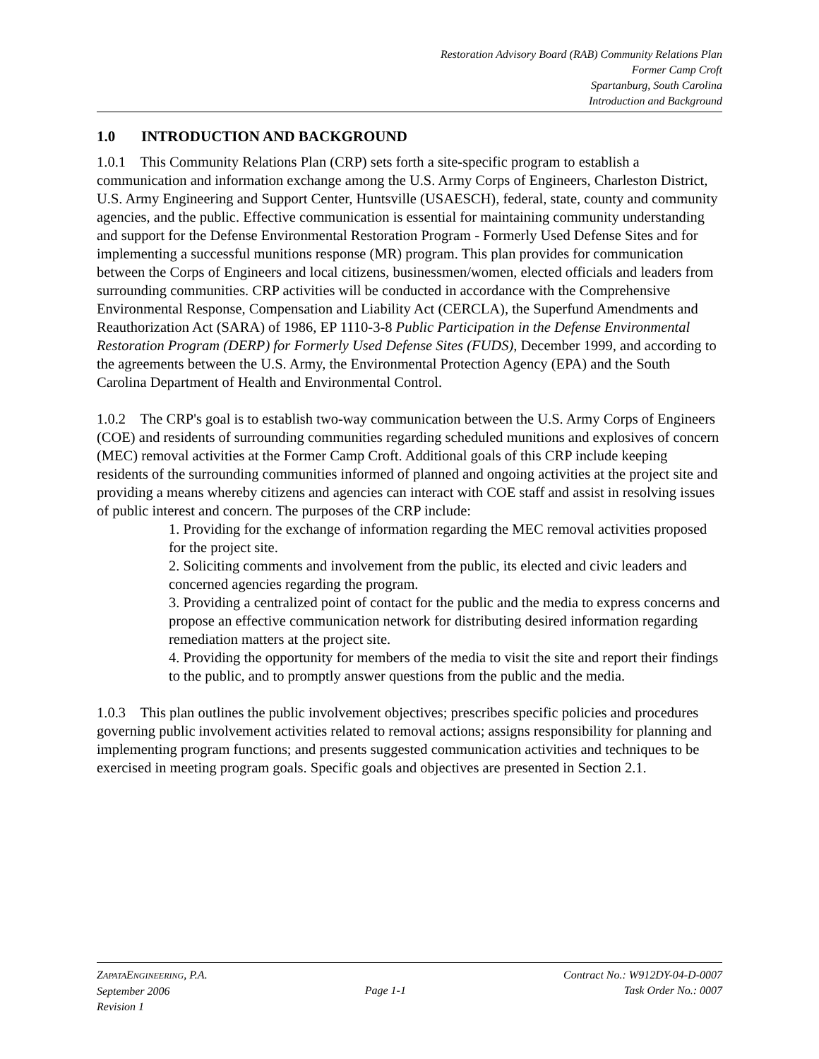Restoration Advisory Board (RAB) Community Relations Plan
Former Camp Croft
Spartanburg, South Carolina
Introduction and Background
1.0 INTRODUCTION AND BACKGROUND
1.0.1 This Community Relations Plan (CRP) sets forth a site-specific program to establish a communication and information exchange among the U.S. Army Corps of Engineers, Charleston District, U.S. Army Engineering and Support Center, Huntsville (USAESCH), federal, state, county and community agencies, and the public. Effective communication is essential for maintaining community understanding and support for the Defense Environmental Restoration Program - Formerly Used Defense Sites and for implementing a successful munitions response (MR) program. This plan provides for communication between the Corps of Engineers and local citizens, businessmen/women, elected officials and leaders from surrounding communities. CRP activities will be conducted in accordance with the Comprehensive Environmental Response, Compensation and Liability Act (CERCLA), the Superfund Amendments and Reauthorization Act (SARA) of 1986, EP 1110-3-8 Public Participation in the Defense Environmental Restoration Program (DERP) for Formerly Used Defense Sites (FUDS), December 1999, and according to the agreements between the U.S. Army, the Environmental Protection Agency (EPA) and the South Carolina Department of Health and Environmental Control.
1.0.2 The CRP's goal is to establish two-way communication between the U.S. Army Corps of Engineers (COE) and residents of surrounding communities regarding scheduled munitions and explosives of concern (MEC) removal activities at the Former Camp Croft. Additional goals of this CRP include keeping residents of the surrounding communities informed of planned and ongoing activities at the project site and providing a means whereby citizens and agencies can interact with COE staff and assist in resolving issues of public interest and concern. The purposes of the CRP include:
1. Providing for the exchange of information regarding the MEC removal activities proposed for the project site.
2. Soliciting comments and involvement from the public, its elected and civic leaders and concerned agencies regarding the program.
3. Providing a centralized point of contact for the public and the media to express concerns and propose an effective communication network for distributing desired information regarding remediation matters at the project site.
4. Providing the opportunity for members of the media to visit the site and report their findings to the public, and to promptly answer questions from the public and the media.
1.0.3 This plan outlines the public involvement objectives; prescribes specific policies and procedures governing public involvement activities related to removal actions; assigns responsibility for planning and implementing program functions; and presents suggested communication activities and techniques to be exercised in meeting program goals. Specific goals and objectives are presented in Section 2.1.
ZAPATAENGINEERING, P.A.
September 2006
Revision 1
Page 1-1 Contract No.: W912DY-04-D-0007
Task Order No.: 0007